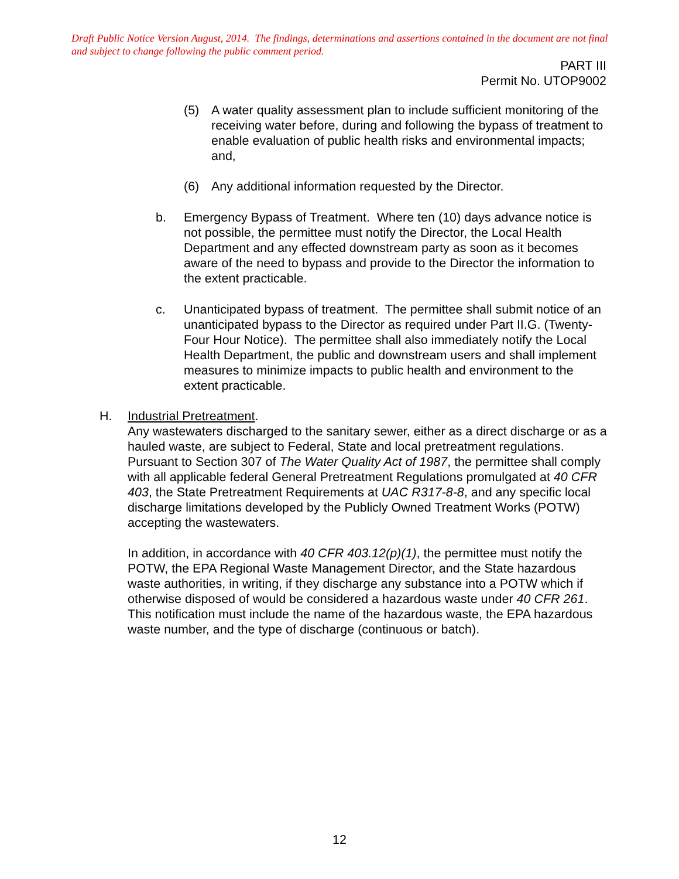Draft Public Notice Version August, 2014. The findings, determinations and assertions contained in the document are not final and subject to change following the public comment period.
PART III
Permit No. UTOP9002
(5) A water quality assessment plan to include sufficient monitoring of the receiving water before, during and following the bypass of treatment to enable evaluation of public health risks and environmental impacts; and,
(6) Any additional information requested by the Director.
b. Emergency Bypass of Treatment. Where ten (10) days advance notice is not possible, the permittee must notify the Director, the Local Health Department and any effected downstream party as soon as it becomes aware of the need to bypass and provide to the Director the information to the extent practicable.
c. Unanticipated bypass of treatment. The permittee shall submit notice of an unanticipated bypass to the Director as required under Part II.G. (Twenty-Four Hour Notice). The permittee shall also immediately notify the Local Health Department, the public and downstream users and shall implement measures to minimize impacts to public health and environment to the extent practicable.
H. Industrial Pretreatment.
Any wastewaters discharged to the sanitary sewer, either as a direct discharge or as a hauled waste, are subject to Federal, State and local pretreatment regulations. Pursuant to Section 307 of The Water Quality Act of 1987, the permittee shall comply with all applicable federal General Pretreatment Regulations promulgated at 40 CFR 403, the State Pretreatment Requirements at UAC R317-8-8, and any specific local discharge limitations developed by the Publicly Owned Treatment Works (POTW) accepting the wastewaters.
In addition, in accordance with 40 CFR 403.12(p)(1), the permittee must notify the POTW, the EPA Regional Waste Management Director, and the State hazardous waste authorities, in writing, if they discharge any substance into a POTW which if otherwise disposed of would be considered a hazardous waste under 40 CFR 261. This notification must include the name of the hazardous waste, the EPA hazardous waste number, and the type of discharge (continuous or batch).
12